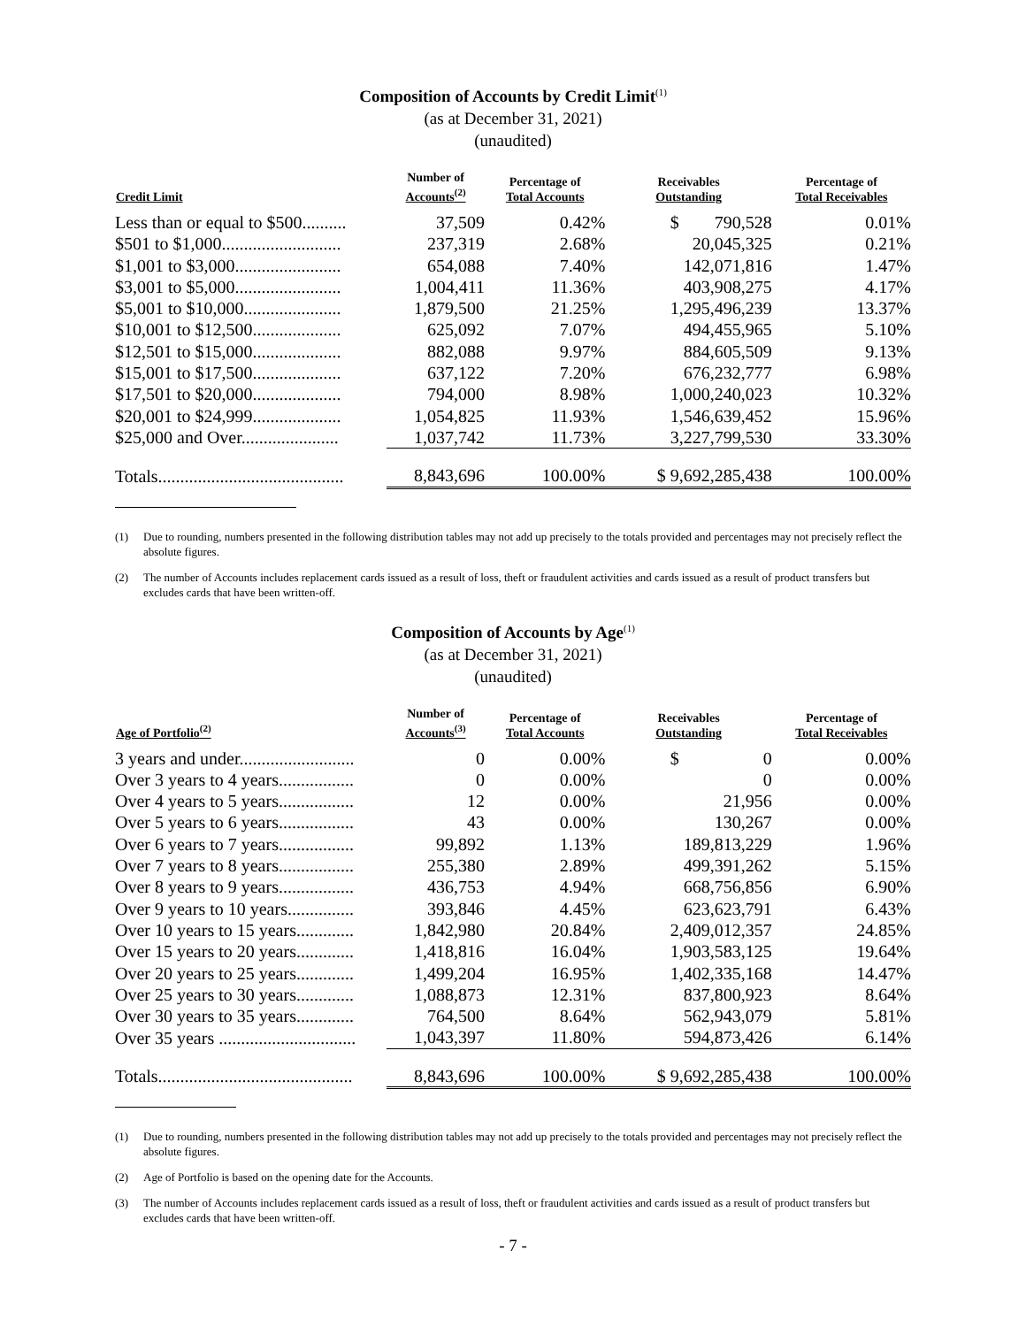Composition of Accounts by Credit Limit<sup>(1)</sup>
(as at December 31, 2021)
(unaudited)
| Credit Limit | Number of Accounts<sup>(2)</sup> | Percentage of Total Accounts | Receivables Outstanding | Percentage of Total Receivables |
| --- | --- | --- | --- | --- |
| Less than or equal to $500.......... | 37,509 | 0.42% | $ 790,528 | 0.01% |
| $501 to $1,000........................... | 237,319 | 2.68% | 20,045,325 | 0.21% |
| $1,001 to $3,000........................ | 654,088 | 7.40% | 142,071,816 | 1.47% |
| $3,001 to $5,000........................ | 1,004,411 | 11.36% | 403,908,275 | 4.17% |
| $5,001 to $10,000...................... | 1,879,500 | 21.25% | 1,295,496,239 | 13.37% |
| $10,001 to $12,500.................... | 625,092 | 7.07% | 494,455,965 | 5.10% |
| $12,501 to $15,000.................... | 882,088 | 9.97% | 884,605,509 | 9.13% |
| $15,001 to $17,500.................... | 637,122 | 7.20% | 676,232,777 | 6.98% |
| $17,501 to $20,000.................... | 794,000 | 8.98% | 1,000,240,023 | 10.32% |
| $20,001 to $24,999.................... | 1,054,825 | 11.93% | 1,546,639,452 | 15.96% |
| $25,000 and Over...................... | 1,037,742 | 11.73% | 3,227,799,530 | 33.30% |
| Totals.......................................... | 8,843,696 | 100.00% | $ 9,692,285,438 | 100.00% |
(1) Due to rounding, numbers presented in the following distribution tables may not add up precisely to the totals provided and percentages may not precisely reflect the absolute figures.
(2) The number of Accounts includes replacement cards issued as a result of loss, theft or fraudulent activities and cards issued as a result of product transfers but excludes cards that have been written-off.
Composition of Accounts by Age<sup>(1)</sup>
(as at December 31, 2021)
(unaudited)
| Age of Portfolio<sup>(2)</sup> | Number of Accounts<sup>(3)</sup> | Percentage of Total Accounts | Receivables Outstanding | Percentage of Total Receivables |
| --- | --- | --- | --- | --- |
| 3 years and under.......................... | 0 | 0.00% | $ 0 | 0.00% |
| Over 3 years to 4 years................. | 0 | 0.00% | 0 | 0.00% |
| Over 4 years to 5 years................. | 12 | 0.00% | 21,956 | 0.00% |
| Over 5 years to 6 years................. | 43 | 0.00% | 130,267 | 0.00% |
| Over 6 years to 7 years................. | 99,892 | 1.13% | 189,813,229 | 1.96% |
| Over 7 years to 8 years................. | 255,380 | 2.89% | 499,391,262 | 5.15% |
| Over 8 years to 9 years................. | 436,753 | 4.94% | 668,756,856 | 6.90% |
| Over 9 years to 10 years............... | 393,846 | 4.45% | 623,623,791 | 6.43% |
| Over 10 years to 15 years............. | 1,842,980 | 20.84% | 2,409,012,357 | 24.85% |
| Over 15 years to 20 years............. | 1,418,816 | 16.04% | 1,903,583,125 | 19.64% |
| Over 20 years to 25 years............. | 1,499,204 | 16.95% | 1,402,335,168 | 14.47% |
| Over 25 years to 30 years............. | 1,088,873 | 12.31% | 837,800,923 | 8.64% |
| Over 30 years to 35 years............. | 764,500 | 8.64% | 562,943,079 | 5.81% |
| Over 35 years ............................... | 1,043,397 | 11.80% | 594,873,426 | 6.14% |
| Totals............................................ | 8,843,696 | 100.00% | $ 9,692,285,438 | 100.00% |
(1) Due to rounding, numbers presented in the following distribution tables may not add up precisely to the totals provided and percentages may not precisely reflect the absolute figures.
(2) Age of Portfolio is based on the opening date for the Accounts.
(3) The number of Accounts includes replacement cards issued as a result of loss, theft or fraudulent activities and cards issued as a result of product transfers but excludes cards that have been written-off.
- 7 -